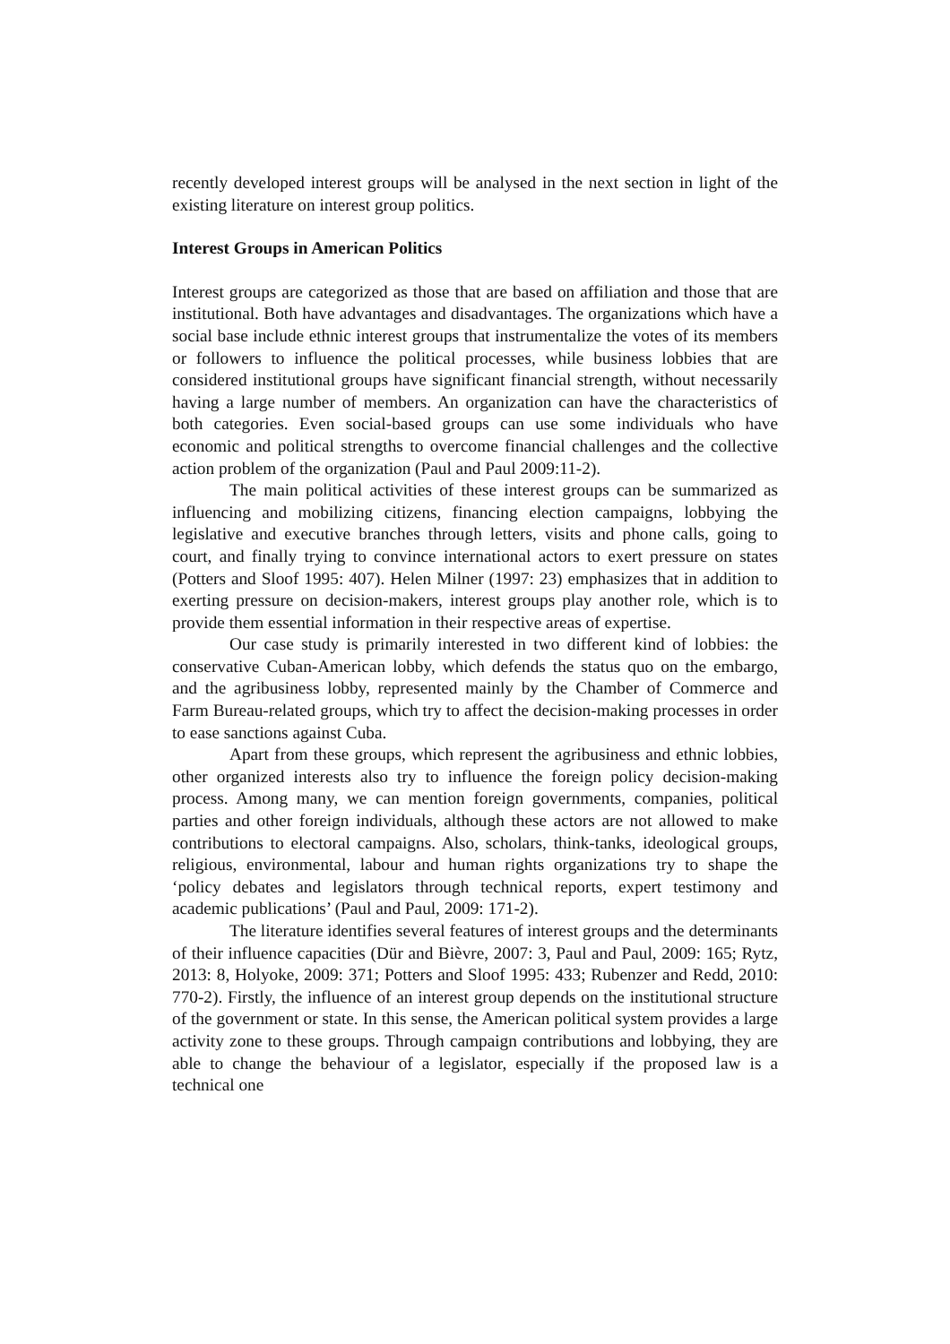recently developed interest groups will be analysed in the next section in light of the existing literature on interest group politics.
Interest Groups in American Politics
Interest groups are categorized as those that are based on affiliation and those that are institutional. Both have advantages and disadvantages. The organizations which have a social base include ethnic interest groups that instrumentalize the votes of its members or followers to influence the political processes, while business lobbies that are considered institutional groups have significant financial strength, without necessarily having a large number of members. An organization can have the characteristics of both categories. Even social-based groups can use some individuals who have economic and political strengths to overcome financial challenges and the collective action problem of the organization (Paul and Paul 2009:11-2).
The main political activities of these interest groups can be summarized as influencing and mobilizing citizens, financing election campaigns, lobbying the legislative and executive branches through letters, visits and phone calls, going to court, and finally trying to convince international actors to exert pressure on states (Potters and Sloof 1995: 407). Helen Milner (1997: 23) emphasizes that in addition to exerting pressure on decision-makers, interest groups play another role, which is to provide them essential information in their respective areas of expertise.
Our case study is primarily interested in two different kind of lobbies: the conservative Cuban-American lobby, which defends the status quo on the embargo, and the agribusiness lobby, represented mainly by the Chamber of Commerce and Farm Bureau-related groups, which try to affect the decision-making processes in order to ease sanctions against Cuba.
Apart from these groups, which represent the agribusiness and ethnic lobbies, other organized interests also try to influence the foreign policy decision-making process. Among many, we can mention foreign governments, companies, political parties and other foreign individuals, although these actors are not allowed to make contributions to electoral campaigns. Also, scholars, think-tanks, ideological groups, religious, environmental, labour and human rights organizations try to shape the ‘policy debates and legislators through technical reports, expert testimony and academic publications’ (Paul and Paul, 2009: 171-2).
The literature identifies several features of interest groups and the determinants of their influence capacities (Dür and Bièvre, 2007: 3, Paul and Paul, 2009: 165; Rytz, 2013: 8, Holyoke, 2009: 371; Potters and Sloof 1995: 433; Rubenzer and Redd, 2010: 770-2). Firstly, the influence of an interest group depends on the institutional structure of the government or state. In this sense, the American political system provides a large activity zone to these groups. Through campaign contributions and lobbying, they are able to change the behaviour of a legislator, especially if the proposed law is a technical one